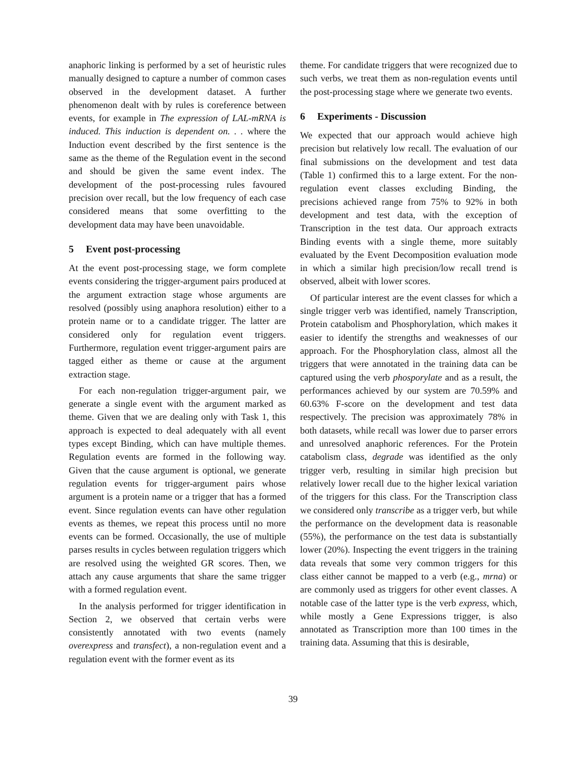anaphoric linking is performed by a set of heuristic rules manually designed to capture a number of common cases observed in the development dataset. A further phenomenon dealt with by rules is coreference between events, for example in The expression of LAL-mRNA is induced. This induction is dependent on. . . where the Induction event described by the first sentence is the same as the theme of the Regulation event in the second and should be given the same event index. The development of the post-processing rules favoured precision over recall, but the low frequency of each case considered means that some overfitting to the development data may have been unavoidable.
5 Event post-processing
At the event post-processing stage, we form complete events considering the trigger-argument pairs produced at the argument extraction stage whose arguments are resolved (possibly using anaphora resolution) either to a protein name or to a candidate trigger. The latter are considered only for regulation event triggers. Furthermore, regulation event trigger-argument pairs are tagged either as theme or cause at the argument extraction stage.
For each non-regulation trigger-argument pair, we generate a single event with the argument marked as theme. Given that we are dealing only with Task 1, this approach is expected to deal adequately with all event types except Binding, which can have multiple themes. Regulation events are formed in the following way. Given that the cause argument is optional, we generate regulation events for trigger-argument pairs whose argument is a protein name or a trigger that has a formed event. Since regulation events can have other regulation events as themes, we repeat this process until no more events can be formed. Occasionally, the use of multiple parses results in cycles between regulation triggers which are resolved using the weighted GR scores. Then, we attach any cause arguments that share the same trigger with a formed regulation event.
In the analysis performed for trigger identification in Section 2, we observed that certain verbs were consistently annotated with two events (namely overexpress and transfect), a non-regulation event and a regulation event with the former event as its
theme. For candidate triggers that were recognized due to such verbs, we treat them as non-regulation events until the post-processing stage where we generate two events.
6 Experiments - Discussion
We expected that our approach would achieve high precision but relatively low recall. The evaluation of our final submissions on the development and test data (Table 1) confirmed this to a large extent. For the non-regulation event classes excluding Binding, the precisions achieved range from 75% to 92% in both development and test data, with the exception of Transcription in the test data. Our approach extracts Binding events with a single theme, more suitably evaluated by the Event Decomposition evaluation mode in which a similar high precision/low recall trend is observed, albeit with lower scores.
Of particular interest are the event classes for which a single trigger verb was identified, namely Transcription, Protein catabolism and Phosphorylation, which makes it easier to identify the strengths and weaknesses of our approach. For the Phosphorylation class, almost all the triggers that were annotated in the training data can be captured using the verb phosporylate and as a result, the performances achieved by our system are 70.59% and 60.63% F-score on the development and test data respectively. The precision was approximately 78% in both datasets, while recall was lower due to parser errors and unresolved anaphoric references. For the Protein catabolism class, degrade was identified as the only trigger verb, resulting in similar high precision but relatively lower recall due to the higher lexical variation of the triggers for this class. For the Transcription class we considered only transcribe as a trigger verb, but while the performance on the development data is reasonable (55%), the performance on the test data is substantially lower (20%). Inspecting the event triggers in the training data reveals that some very common triggers for this class either cannot be mapped to a verb (e.g., mrna) or are commonly used as triggers for other event classes. A notable case of the latter type is the verb express, which, while mostly a Gene Expressions trigger, is also annotated as Transcription more than 100 times in the training data. Assuming that this is desirable,
39